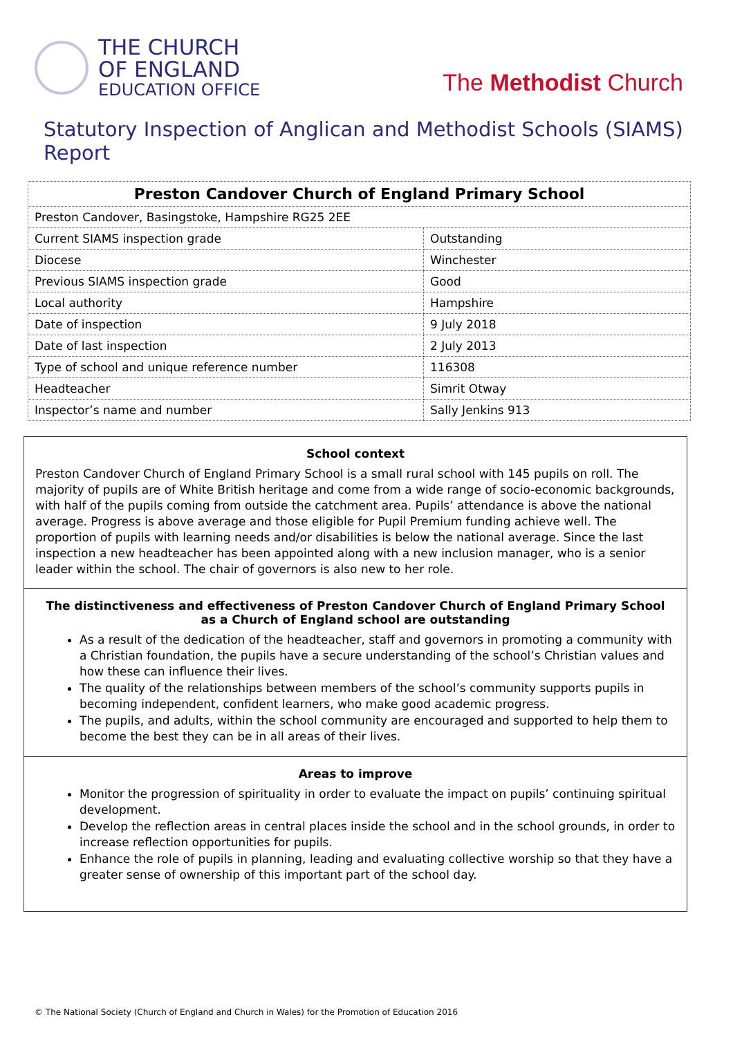THE CHURCH
OF ENGLAND
EDUCATION OFFICE
The Methodist Church
Statutory Inspection of Anglican and Methodist Schools (SIAMS) Report
| Preston Candover Church of England Primary School | |
| --- | --- |
| Preston Candover, Basingstoke, Hampshire RG25 2EE | |
| Current SIAMS inspection grade | Outstanding |
| Diocese | Winchester |
| Previous SIAMS inspection grade | Good |
| Local authority | Hampshire |
| Date of inspection | 9 July 2018 |
| Date of last inspection | 2 July 2013 |
| Type of school and unique reference number | 116308 |
| Headteacher | Simrit Otway |
| Inspector’s name and number | Sally Jenkins 913 |
School context
Preston Candover Church of England Primary School is a small rural school with 145 pupils on roll. The majority of pupils are of White British heritage and come from a wide range of socio-economic backgrounds, with half of the pupils coming from outside the catchment area. Pupils’ attendance is above the national average. Progress is above average and those eligible for Pupil Premium funding achieve well. The proportion of pupils with learning needs and/or disabilities is below the national average. Since the last inspection a new headteacher has been appointed along with a new inclusion manager, who is a senior leader within the school. The chair of governors is also new to her role.
The distinctiveness and effectiveness of Preston Candover Church of England Primary School
as a Church of England school are outstanding
As a result of the dedication of the headteacher, staff and governors in promoting a community with a Christian foundation, the pupils have a secure understanding of the school’s Christian values and how these can influence their lives.
The quality of the relationships between members of the school’s community supports pupils in becoming independent, confident learners, who make good academic progress.
The pupils, and adults, within the school community are encouraged and supported to help them to become the best they can be in all areas of their lives.
Areas to improve
Monitor the progression of spirituality in order to evaluate the impact on pupils’ continuing spiritual development.
Develop the reflection areas in central places inside the school and in the school grounds, in order to increase reflection opportunities for pupils.
Enhance the role of pupils in planning, leading and evaluating collective worship so that they have a greater sense of ownership of this important part of the school day.
© The National Society (Church of England and Church in Wales) for the Promotion of Education 2016